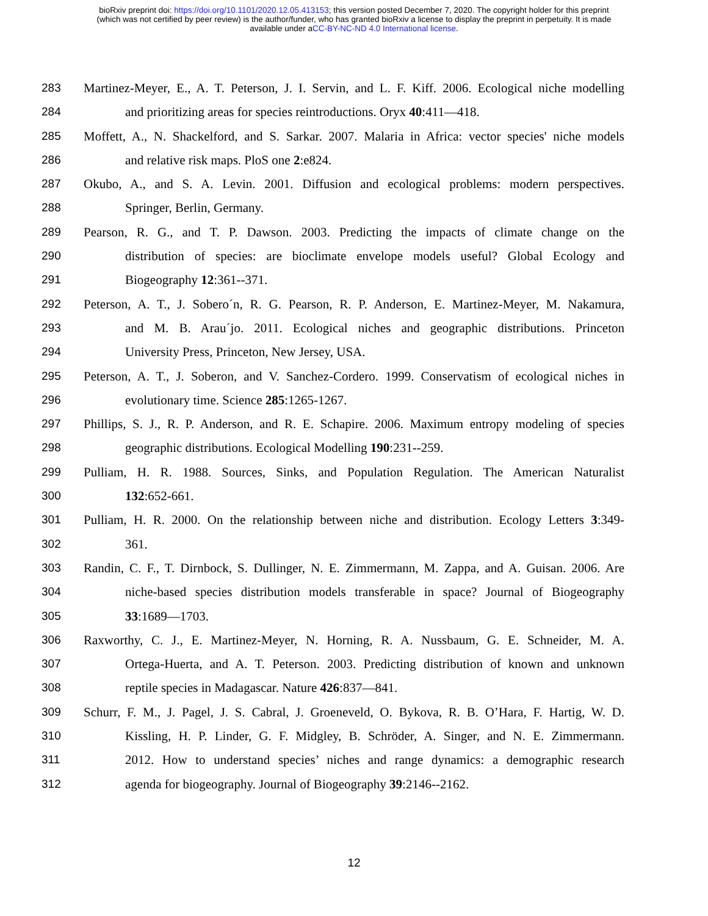bioRxiv preprint doi: https://doi.org/10.1101/2020.12.05.413153; this version posted December 7, 2020. The copyright holder for this preprint
(which was not certified by peer review) is the author/funder, who has granted bioRxiv a license to display the preprint in perpetuity. It is made
available under aCC-BY-NC-ND 4.0 International license.
283 Martinez-Meyer, E., A. T. Peterson, J. I. Servin, and L. F. Kiff. 2006. Ecological niche modelling
284 and prioritizing areas for species reintroductions. Oryx 40:411—418.
285 Moffett, A., N. Shackelford, and S. Sarkar. 2007. Malaria in Africa: vector species' niche models
286 and relative risk maps. PloS one 2:e824.
287 Okubo, A., and S. A. Levin. 2001. Diffusion and ecological problems: modern perspectives.
288 Springer, Berlin, Germany.
289 Pearson, R. G., and T. P. Dawson. 2003. Predicting the impacts of climate change on the
290 distribution of species: are bioclimate envelope models useful? Global Ecology and
291 Biogeography 12:361--371.
292 Peterson, A. T., J. Sobero´n, R. G. Pearson, R. P. Anderson, E. Martinez-Meyer, M. Nakamura,
293 and M. B. Arau´jo. 2011. Ecological niches and geographic distributions. Princeton
294 University Press, Princeton, New Jersey, USA.
295 Peterson, A. T., J. Soberon, and V. Sanchez-Cordero. 1999. Conservatism of ecological niches in
296 evolutionary time. Science 285:1265-1267.
297 Phillips, S. J., R. P. Anderson, and R. E. Schapire. 2006. Maximum entropy modeling of species
298 geographic distributions. Ecological Modelling 190:231--259.
299 Pulliam, H. R. 1988. Sources, Sinks, and Population Regulation. The American Naturalist
300 132:652-661.
301 Pulliam, H. R. 2000. On the relationship between niche and distribution. Ecology Letters 3:349-
302 361.
303 Randin, C. F., T. Dirnbock, S. Dullinger, N. E. Zimmermann, M. Zappa, and A. Guisan. 2006. Are
304 niche-based species distribution models transferable in space? Journal of Biogeography
305 33:1689—1703.
306 Raxworthy, C. J., E. Martinez-Meyer, N. Horning, R. A. Nussbaum, G. E. Schneider, M. A.
307 Ortega-Huerta, and A. T. Peterson. 2003. Predicting distribution of known and unknown
308 reptile species in Madagascar. Nature 426:837—841.
309 Schurr, F. M., J. Pagel, J. S. Cabral, J. Groeneveld, O. Bykova, R. B. O’Hara, F. Hartig, W. D.
310 Kissling, H. P. Linder, G. F. Midgley, B. Schröder, A. Singer, and N. E. Zimmermann.
311 2012. How to understand species’ niches and range dynamics: a demographic research
312 agenda for biogeography. Journal of Biogeography 39:2146--2162.
12